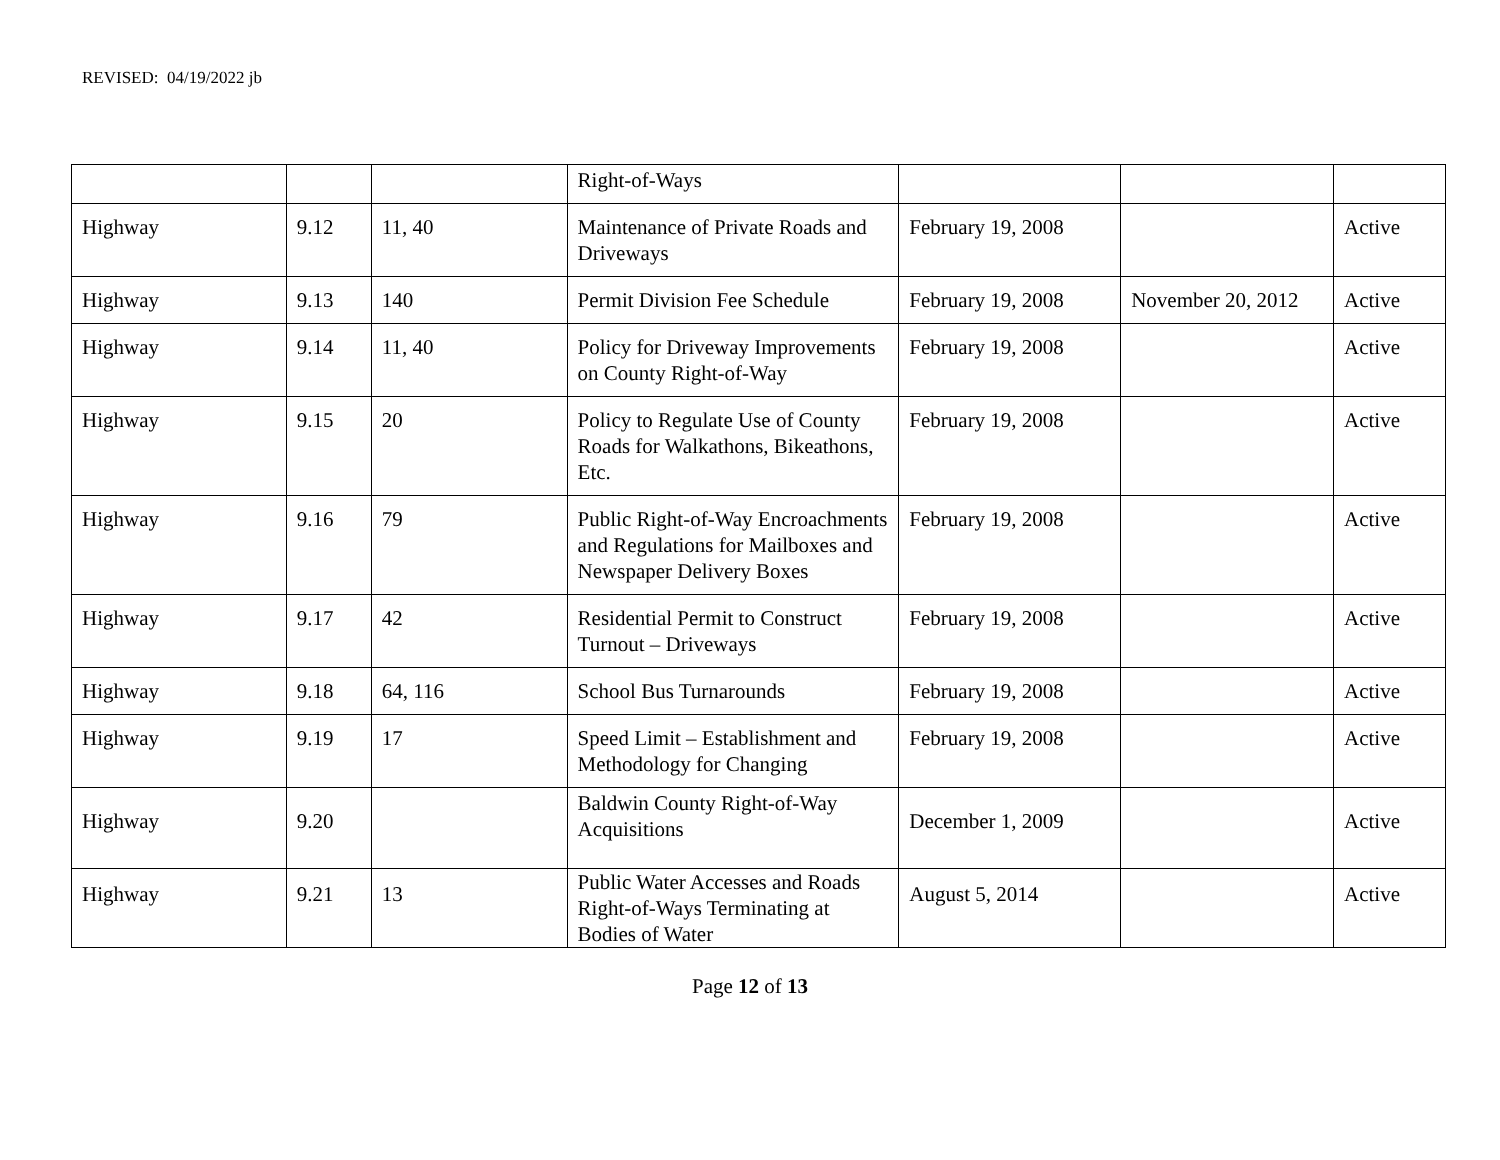REVISED: 04/19/2022 jb
| | | | Right-of-Ways | | | |
| Highway | 9.12 | 11, 40 | Maintenance of Private Roads and Driveways | February 19, 2008 | | Active |
| Highway | 9.13 | 140 | Permit Division Fee Schedule | February 19, 2008 | November 20, 2012 | Active |
| Highway | 9.14 | 11, 40 | Policy for Driveway Improvements on County Right-of-Way | February 19, 2008 | | Active |
| Highway | 9.15 | 20 | Policy to Regulate Use of County Roads for Walkathons, Bikeathons, Etc. | February 19, 2008 | | Active |
| Highway | 9.16 | 79 | Public Right-of-Way Encroachments and Regulations for Mailboxes and Newspaper Delivery Boxes | February 19, 2008 | | Active |
| Highway | 9.17 | 42 | Residential Permit to Construct Turnout – Driveways | February 19, 2008 | | Active |
| Highway | 9.18 | 64, 116 | School Bus Turnarounds | February 19, 2008 | | Active |
| Highway | 9.19 | 17 | Speed Limit – Establishment and Methodology for Changing | February 19, 2008 | | Active |
| Highway | 9.20 | | Baldwin County Right-of-Way Acquisitions | December 1, 2009 | | Active |
| Highway | 9.21 | 13 | Public Water Accesses and Roads Right-of-Ways Terminating at Bodies of Water | August 5, 2014 | | Active |
Page 12 of 13